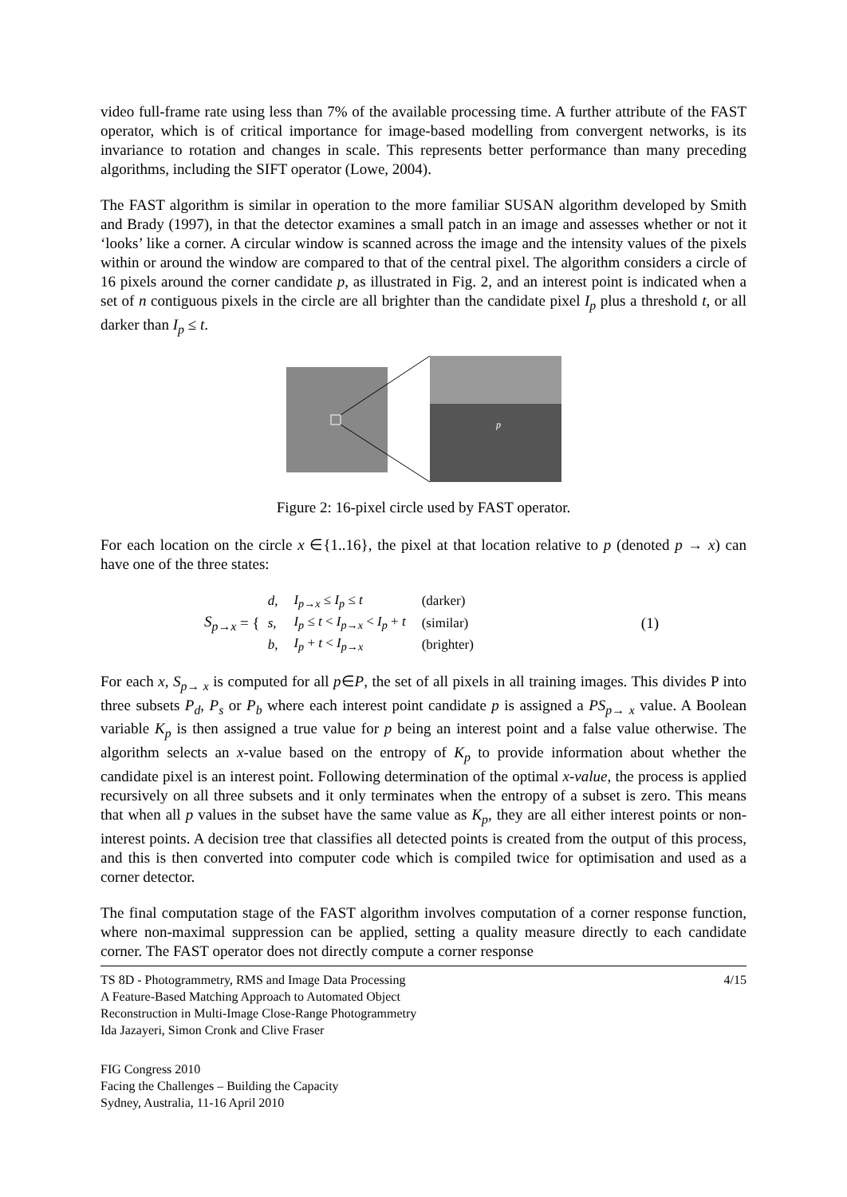video full-frame rate using less than 7% of the available processing time. A further attribute of the FAST operator, which is of critical importance for image-based modelling from convergent networks, is its invariance to rotation and changes in scale. This represents better performance than many preceding algorithms, including the SIFT operator (Lowe, 2004).
The FAST algorithm is similar in operation to the more familiar SUSAN algorithm developed by Smith and Brady (1997), in that the detector examines a small patch in an image and assesses whether or not it ‘looks’ like a corner. A circular window is scanned across the image and the intensity values of the pixels within or around the window are compared to that of the central pixel. The algorithm considers a circle of 16 pixels around the corner candidate p, as illustrated in Fig. 2, and an interest point is indicated when a set of n contiguous pixels in the circle are all brighter than the candidate pixel I<sub>p</sub> plus a threshold t, or all darker than I<sub>p</sub> ≤ t.
p
Figure 2: 16-pixel circle used by FAST operator.
For each location on the circle x ∈{1..16}, the pixel at that location relative to p (denoted p → x) can have one of the three states:
S<sub>p→x</sub> = {
| d , | I<sub>p→x</sub> ≤ I<sub>p</sub> ≤ t | (darker) |
| s , | I<sub>p</sub> ≤ t < I<sub>p→x</sub> < I<sub>p</sub> + t | (similar) |
| b , | I<sub>p</sub> + t < I<sub>p→x</sub> | (brighter) |
(1)
For each x, S<sub>p→ x</sub> is computed for all p∈P, the set of all pixels in all training images. This divides P into three subsets P<sub>d</sub>, P<sub>s</sub> or P<sub>b</sub> where each interest point candidate p is assigned a PS<sub>p→ x</sub> value. A Boolean variable K<sub>p</sub> is then assigned a true value for p being an interest point and a false value otherwise. The algorithm selects an x-value based on the entropy of K<sub>p</sub> to provide information about whether the candidate pixel is an interest point. Following determination of the optimal x-value, the process is applied recursively on all three subsets and it only terminates when the entropy of a subset is zero. This means that when all p values in the subset have the same value as K<sub>p</sub>, they are all either interest points or non-interest points. A decision tree that classifies all detected points is created from the output of this process, and this is then converted into computer code which is compiled twice for optimisation and used as a corner detector.
The final computation stage of the FAST algorithm involves computation of a corner response function, where non-maximal suppression can be applied, setting a quality measure directly to each candidate corner. The FAST operator does not directly compute a corner response
TS 8D - Photogrammetry, RMS and Image Data Processing
A Feature-Based Matching Approach to Automated Object
Reconstruction in Multi-Image Close-Range Photogrammetry
Ida Jazayeri, Simon Cronk and Clive Fraser
4/15
FIG Congress 2010
Facing the Challenges – Building the Capacity
Sydney, Australia, 11-16 April 2010